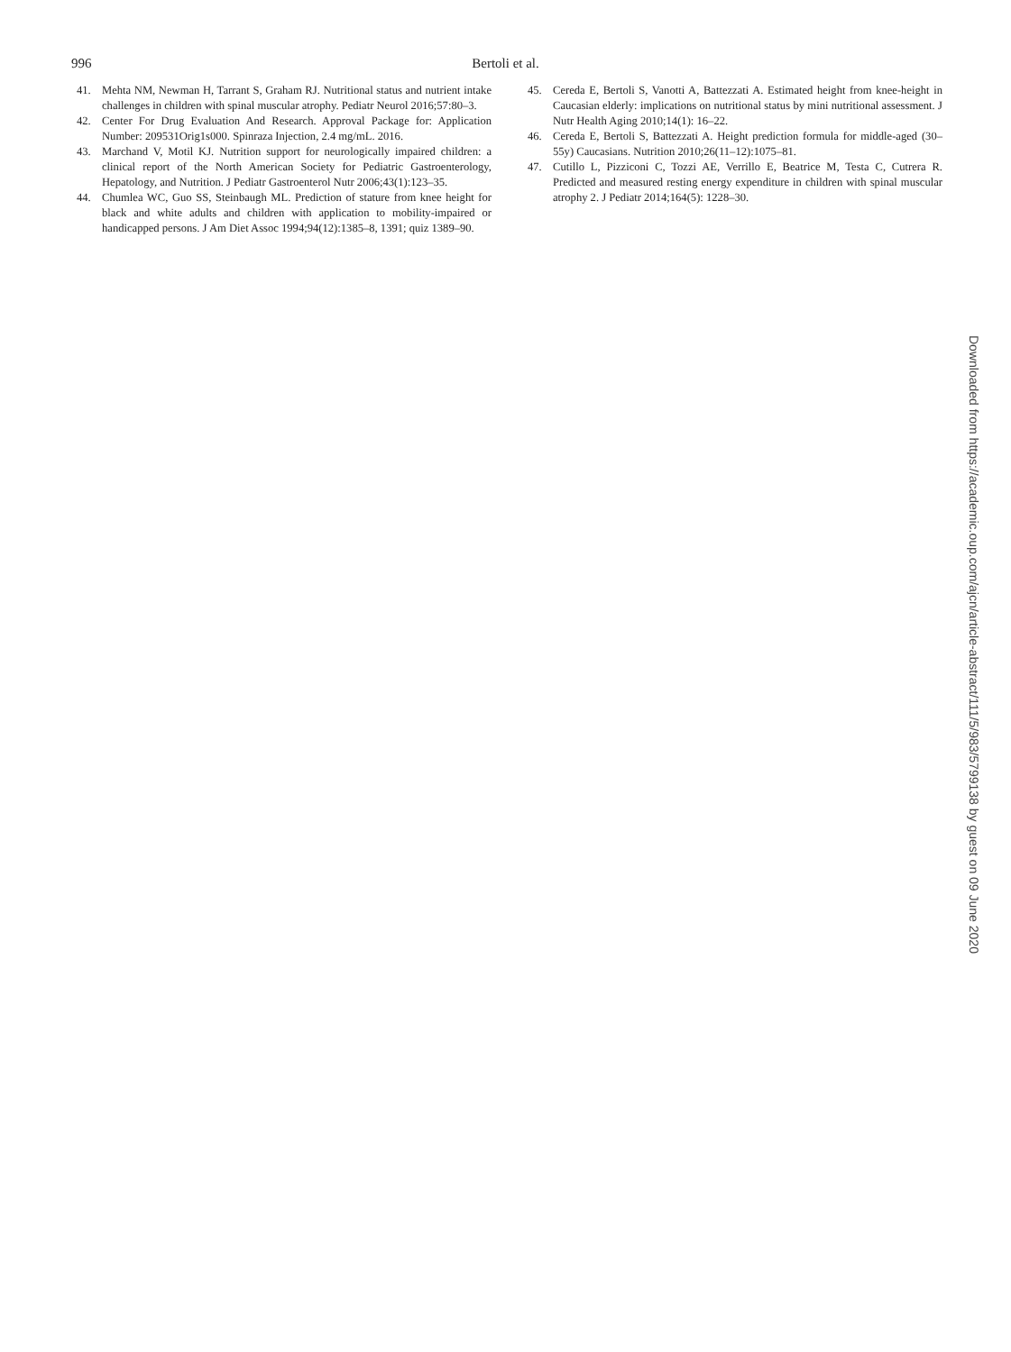996
Bertoli et al.
41. Mehta NM, Newman H, Tarrant S, Graham RJ. Nutritional status and nutrient intake challenges in children with spinal muscular atrophy. Pediatr Neurol 2016;57:80–3.
42. Center For Drug Evaluation And Research. Approval Package for: Application Number: 209531Orig1s000. Spinraza Injection, 2.4 mg/mL. 2016.
43. Marchand V, Motil KJ. Nutrition support for neurologically impaired children: a clinical report of the North American Society for Pediatric Gastroenterology, Hepatology, and Nutrition. J Pediatr Gastroenterol Nutr 2006;43(1):123–35.
44. Chumlea WC, Guo SS, Steinbaugh ML. Prediction of stature from knee height for black and white adults and children with application to mobility-impaired or handicapped persons. J Am Diet Assoc 1994;94(12):1385–8, 1391; quiz 1389–90.
45. Cereda E, Bertoli S, Vanotti A, Battezzati A. Estimated height from knee-height in Caucasian elderly: implications on nutritional status by mini nutritional assessment. J Nutr Health Aging 2010;14(1): 16–22.
46. Cereda E, Bertoli S, Battezzati A. Height prediction formula for middle-aged (30–55y) Caucasians. Nutrition 2010;26(11–12):1075–81.
47. Cutillo L, Pizziconi C, Tozzi AE, Verrillo E, Beatrice M, Testa C, Cutrera R. Predicted and measured resting energy expenditure in children with spinal muscular atrophy 2. J Pediatr 2014;164(5): 1228–30.
Downloaded from https://academic.oup.com/ajcn/article-abstract/111/5/983/5799138 by guest on 09 June 2020